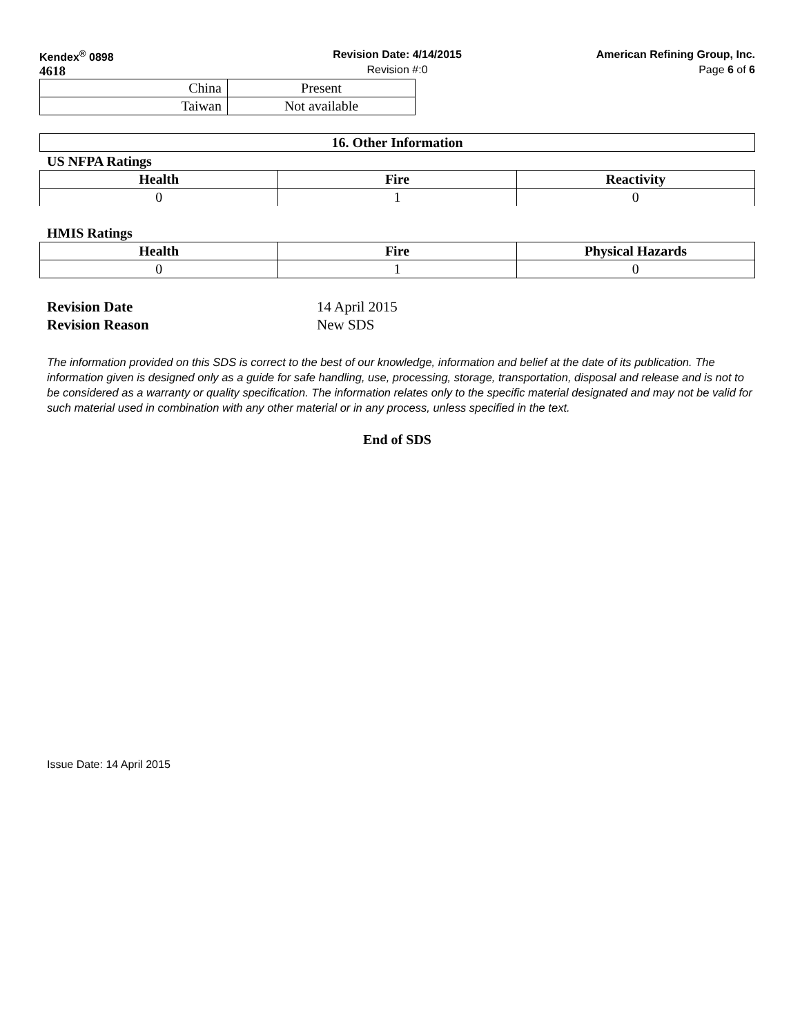Kendex<sup>®</sup> 0898 Revision Date: 4/14/2015 American Refining Group, Inc.
4618
Revision #:0 Page 6 of 6
| China | Present |
| Taiwan | Not available |
| 16. Other Information |
| --- |
US NFPA Ratings
| Health | Fire | Reactivity |
| --- | --- | --- |
| 0 | 1 | 0 |
HMIS Ratings
| Health | Fire | Physical Hazards |
| --- | --- | --- |
| 0 | 1 | 0 |
Revision Date 14 April 2015
Revision Reason New SDS
The information provided on this SDS is correct to the best of our knowledge, information and belief at the date of its publication. The information given is designed only as a guide for safe handling, use, processing, storage, transportation, disposal and release and is not to be considered as a warranty or quality specification. The information relates only to the specific material designated and may not be valid for such material used in combination with any other material or in any process, unless specified in the text.
End of SDS
Issue Date: 14 April 2015